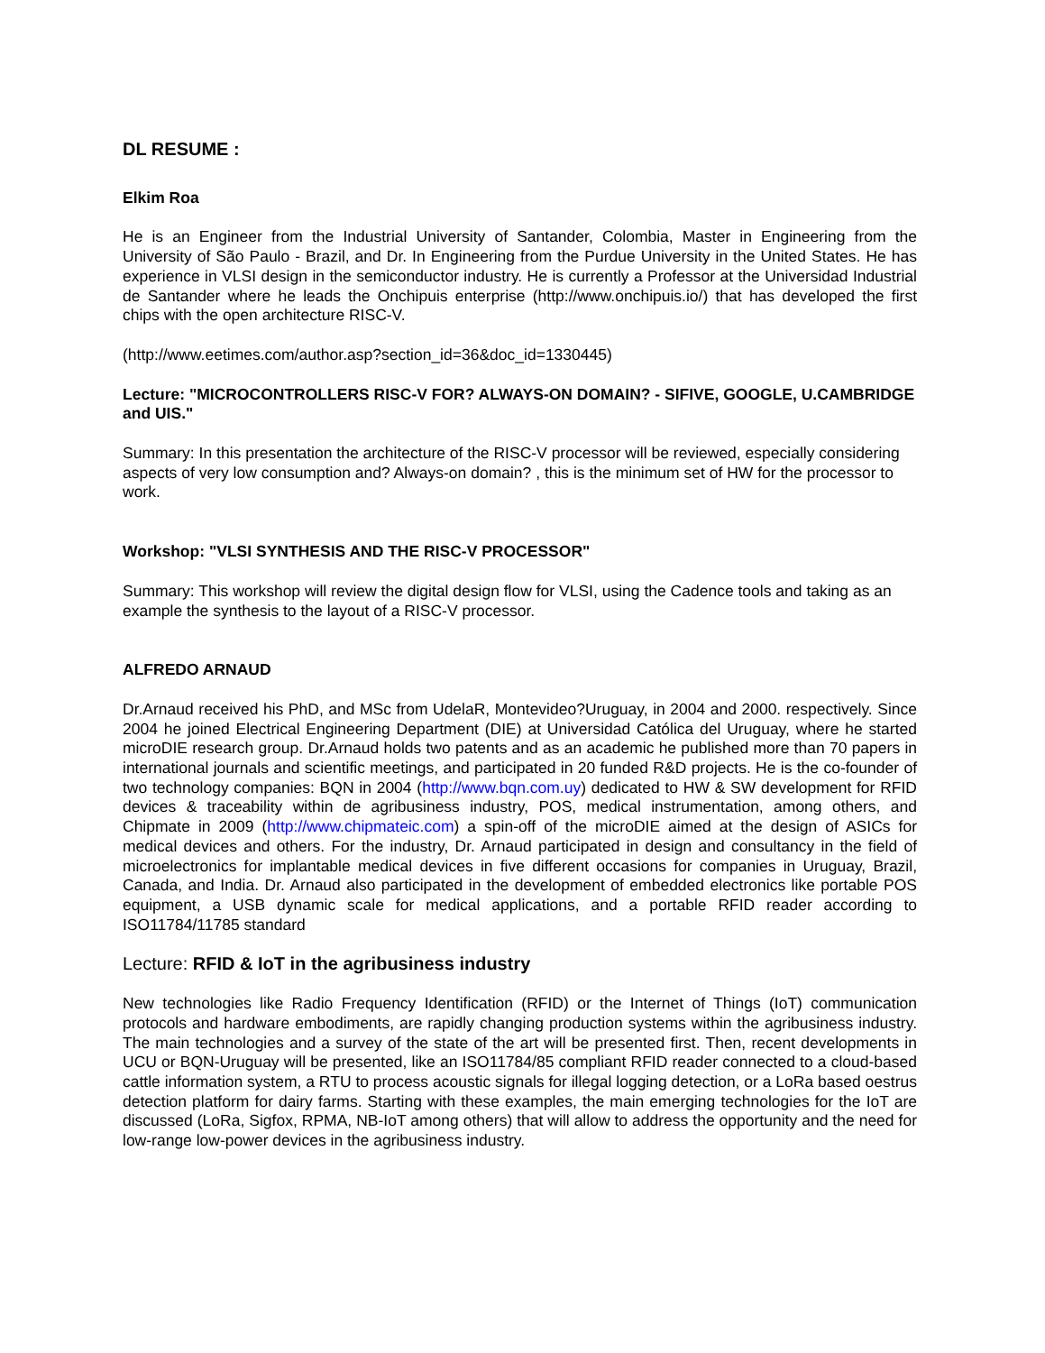DL RESUME :
Elkim Roa
He is an Engineer from the Industrial University of Santander, Colombia, Master in Engineering from the University of São Paulo - Brazil, and Dr. In Engineering from the Purdue University in the United States. He has experience in VLSI design in the semiconductor industry. He is currently a Professor at the Universidad Industrial de Santander where he leads the Onchipuis enterprise (http://www.onchipuis.io/) that has developed the first chips with the open architecture RISC-V.
(http://www.eetimes.com/author.asp?section_id=36&doc_id=1330445)
Lecture: "MICROCONTROLLERS RISC-V FOR? ALWAYS-ON DOMAIN? - SIFIVE, GOOGLE, U.CAMBRIDGE and UIS."
Summary: In this presentation the architecture of the RISC-V processor will be reviewed, especially considering aspects of very low consumption and? Always-on domain? , this is the minimum set of HW for the processor to work.
Workshop: "VLSI SYNTHESIS AND THE RISC-V PROCESSOR"
Summary: This workshop will review the digital design flow for VLSI, using the Cadence tools and taking as an example the synthesis to the layout of a RISC-V processor.
ALFREDO ARNAUD
Dr.Arnaud received his PhD, and MSc from UdelaR, Montevideo?Uruguay, in 2004 and 2000. respectively. Since 2004 he joined Electrical Engineering Department (DIE) at Universidad Católica del Uruguay, where he started microDIE research group. Dr.Arnaud holds two patents and as an academic he published more than 70 papers in international journals and scientific meetings, and participated in 20 funded R&D projects. He is the co-founder of two technology companies: BQN in 2004 (http://www.bqn.com.uy) dedicated to HW & SW development for RFID devices & traceability within de agribusiness industry, POS, medical instrumentation, among others, and Chipmate in 2009 (http://www.chipmateic.com) a spin-off of the microDIE aimed at the design of ASICs for medical devices and others. For the industry, Dr. Arnaud participated in design and consultancy in the field of microelectronics for implantable medical devices in five different occasions for companies in Uruguay, Brazil, Canada, and India. Dr. Arnaud also participated in the development of embedded electronics like portable POS equipment, a USB dynamic scale for medical applications, and a portable RFID reader according to ISO11784/11785 standard
Lecture: RFID & IoT in the agribusiness industry
New technologies like Radio Frequency Identification (RFID) or the Internet of Things (IoT) communication protocols and hardware embodiments, are rapidly changing production systems within the agribusiness industry. The main technologies and a survey of the state of the art will be presented first. Then, recent developments in UCU or BQN-Uruguay will be presented, like an ISO11784/85 compliant RFID reader connected to a cloud-based cattle information system, a RTU to process acoustic signals for illegal logging detection, or a LoRa based oestrus detection platform for dairy farms. Starting with these examples, the main emerging technologies for the IoT are discussed (LoRa, Sigfox, RPMA, NB-IoT among others) that will allow to address the opportunity and the need for low-range low-power devices in the agribusiness industry.